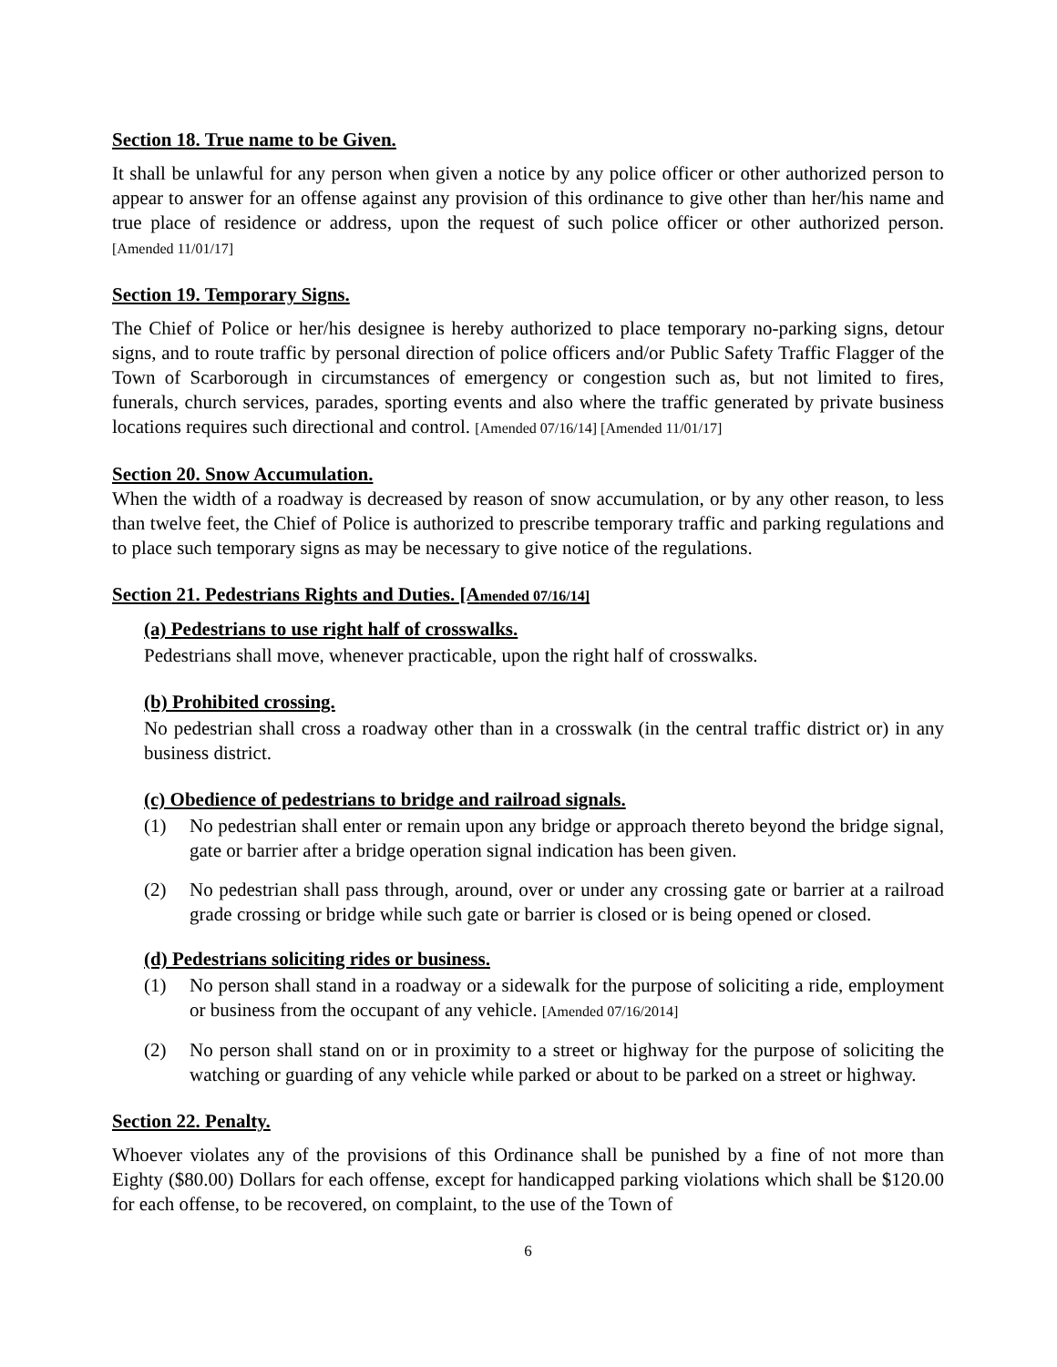Section 18. True name to be Given.
It shall be unlawful for any person when given a notice by any police officer or other authorized person to appear to answer for an offense against any provision of this ordinance to give other than her/his name and true place of residence or address, upon the request of such police officer or other authorized person. [Amended 11/01/17]
Section 19. Temporary Signs.
The Chief of Police or her/his designee is hereby authorized to place temporary no-parking signs, detour signs, and to route traffic by personal direction of police officers and/or Public Safety Traffic Flagger of the Town of Scarborough in circumstances of emergency or congestion such as, but not limited to fires, funerals, church services, parades, sporting events and also where the traffic generated by private business locations requires such directional and control. [Amended 07/16/14] [Amended 11/01/17]
Section 20. Snow Accumulation.
When the width of a roadway is decreased by reason of snow accumulation, or by any other reason, to less than twelve feet, the Chief of Police is authorized to prescribe temporary traffic and parking regulations and to place such temporary signs as may be necessary to give notice of the regulations.
Section 21. Pedestrians Rights and Duties. [Amended 07/16/14]
(a) Pedestrians to use right half of crosswalks.
Pedestrians shall move, whenever practicable, upon the right half of crosswalks.
(b) Prohibited crossing.
No pedestrian shall cross a roadway other than in a crosswalk (in the central traffic district or) in any business district.
(c) Obedience of pedestrians to bridge and railroad signals.
(1) No pedestrian shall enter or remain upon any bridge or approach thereto beyond the bridge signal, gate or barrier after a bridge operation signal indication has been given.
(2) No pedestrian shall pass through, around, over or under any crossing gate or barrier at a railroad grade crossing or bridge while such gate or barrier is closed or is being opened or closed.
(d) Pedestrians soliciting rides or business.
(1) No person shall stand in a roadway or a sidewalk for the purpose of soliciting a ride, employment or business from the occupant of any vehicle. [Amended 07/16/2014]
(2) No person shall stand on or in proximity to a street or highway for the purpose of soliciting the watching or guarding of any vehicle while parked or about to be parked on a street or highway.
Section 22. Penalty.
Whoever violates any of the provisions of this Ordinance shall be punished by a fine of not more than Eighty ($80.00) Dollars for each offense, except for handicapped parking violations which shall be $120.00 for each offense, to be recovered, on complaint, to the use of the Town of
6